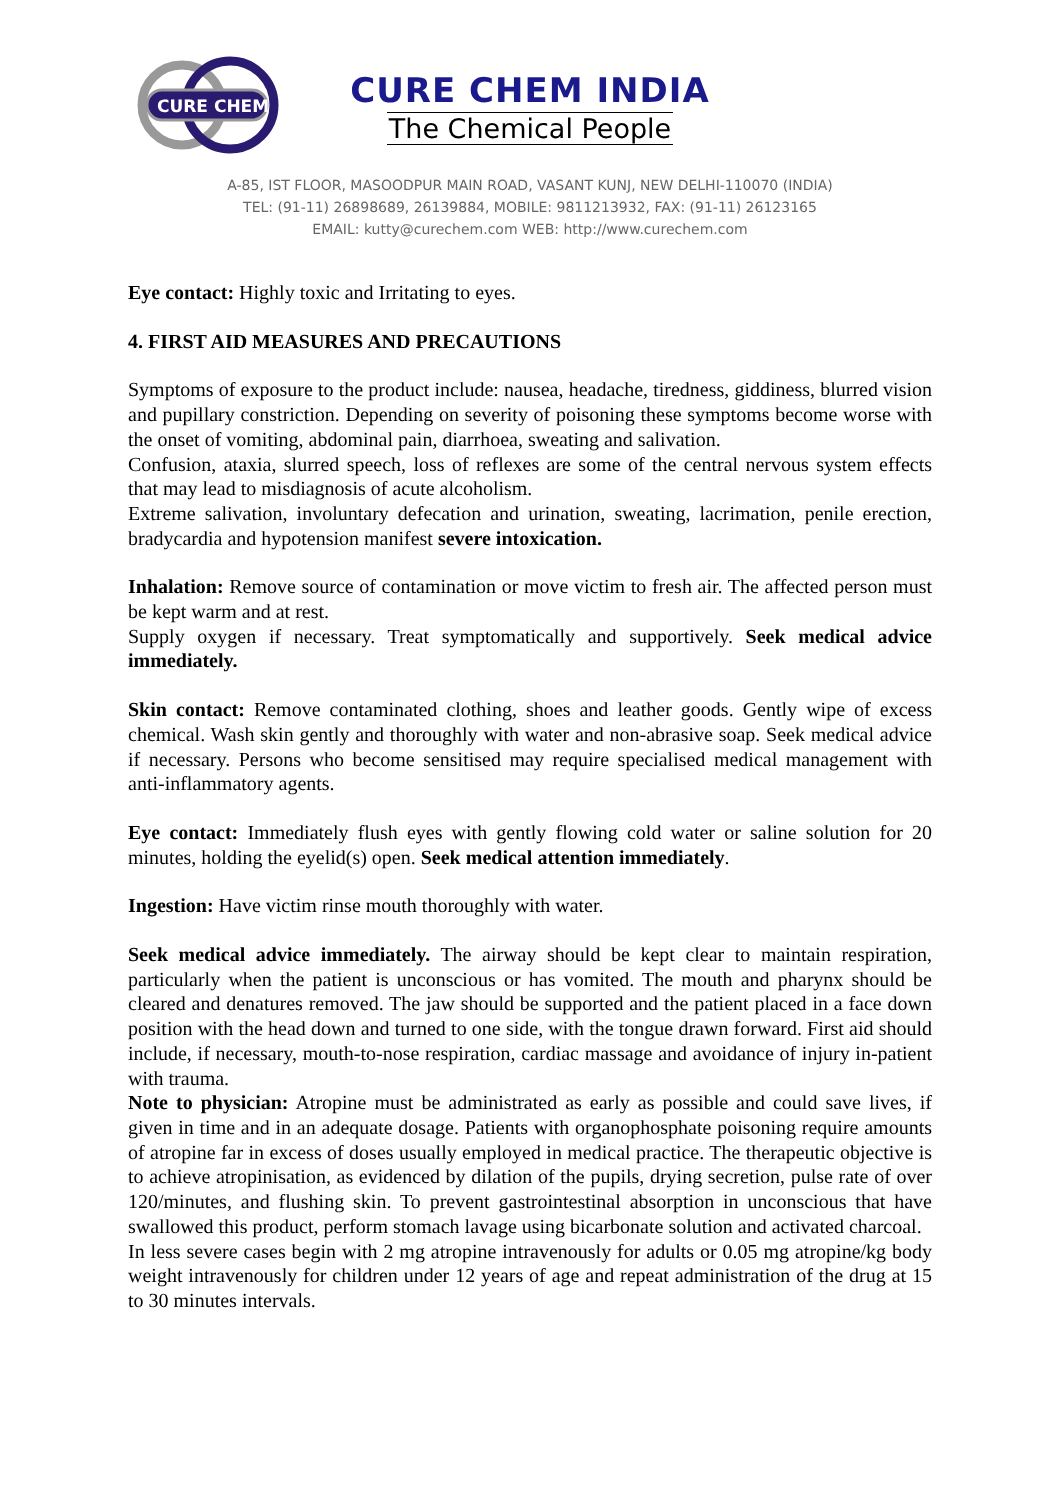CURE CHEM
CURE CHEM INDIA
The Chemical People
A-85, IST FLOOR, MASOODPUR MAIN ROAD, VASANT KUNJ, NEW DELHI-110070 (INDIA)
TEL: (91-11) 26898689, 26139884, MOBILE: 9811213932, FAX: (91-11) 26123165
EMAIL: kutty@curechem.com WEB: http://www.curechem.com
Eye contact: Highly toxic and Irritating to eyes.
4. FIRST AID MEASURES AND PRECAUTIONS
Symptoms of exposure to the product include: nausea, headache, tiredness, giddiness, blurred vision and pupillary constriction. Depending on severity of poisoning these symptoms become worse with the onset of vomiting, abdominal pain, diarrhoea, sweating and salivation.
Confusion, ataxia, slurred speech, loss of reflexes are some of the central nervous system effects that may lead to misdiagnosis of acute alcoholism.
Extreme salivation, involuntary defecation and urination, sweating, lacrimation, penile erection, bradycardia and hypotension manifest severe intoxication.
Inhalation: Remove source of contamination or move victim to fresh air. The affected person must be kept warm and at rest.
Supply oxygen if necessary. Treat symptomatically and supportively. Seek medical advice immediately.
Skin contact: Remove contaminated clothing, shoes and leather goods. Gently wipe of excess chemical. Wash skin gently and thoroughly with water and non-abrasive soap. Seek medical advice if necessary. Persons who become sensitised may require specialised medical management with anti-inflammatory agents.
Eye contact: Immediately flush eyes with gently flowing cold water or saline solution for 20 minutes, holding the eyelid(s) open. Seek medical attention immediately.
Ingestion: Have victim rinse mouth thoroughly with water.
Seek medical advice immediately. The airway should be kept clear to maintain respiration, particularly when the patient is unconscious or has vomited. The mouth and pharynx should be cleared and denatures removed. The jaw should be supported and the patient placed in a face down position with the head down and turned to one side, with the tongue drawn forward. First aid should include, if necessary, mouth-to-nose respiration, cardiac massage and avoidance of injury in-patient with trauma.
Note to physician: Atropine must be administrated as early as possible and could save lives, if given in time and in an adequate dosage. Patients with organophosphate poisoning require amounts of atropine far in excess of doses usually employed in medical practice. The therapeutic objective is to achieve atropinisation, as evidenced by dilation of the pupils, drying secretion, pulse rate of over 120/minutes, and flushing skin. To prevent gastrointestinal absorption in unconscious that have swallowed this product, perform stomach lavage using bicarbonate solution and activated charcoal.
In less severe cases begin with 2 mg atropine intravenously for adults or 0.05 mg atropine/kg body weight intravenously for children under 12 years of age and repeat administration of the drug at 15 to 30 minutes intervals.